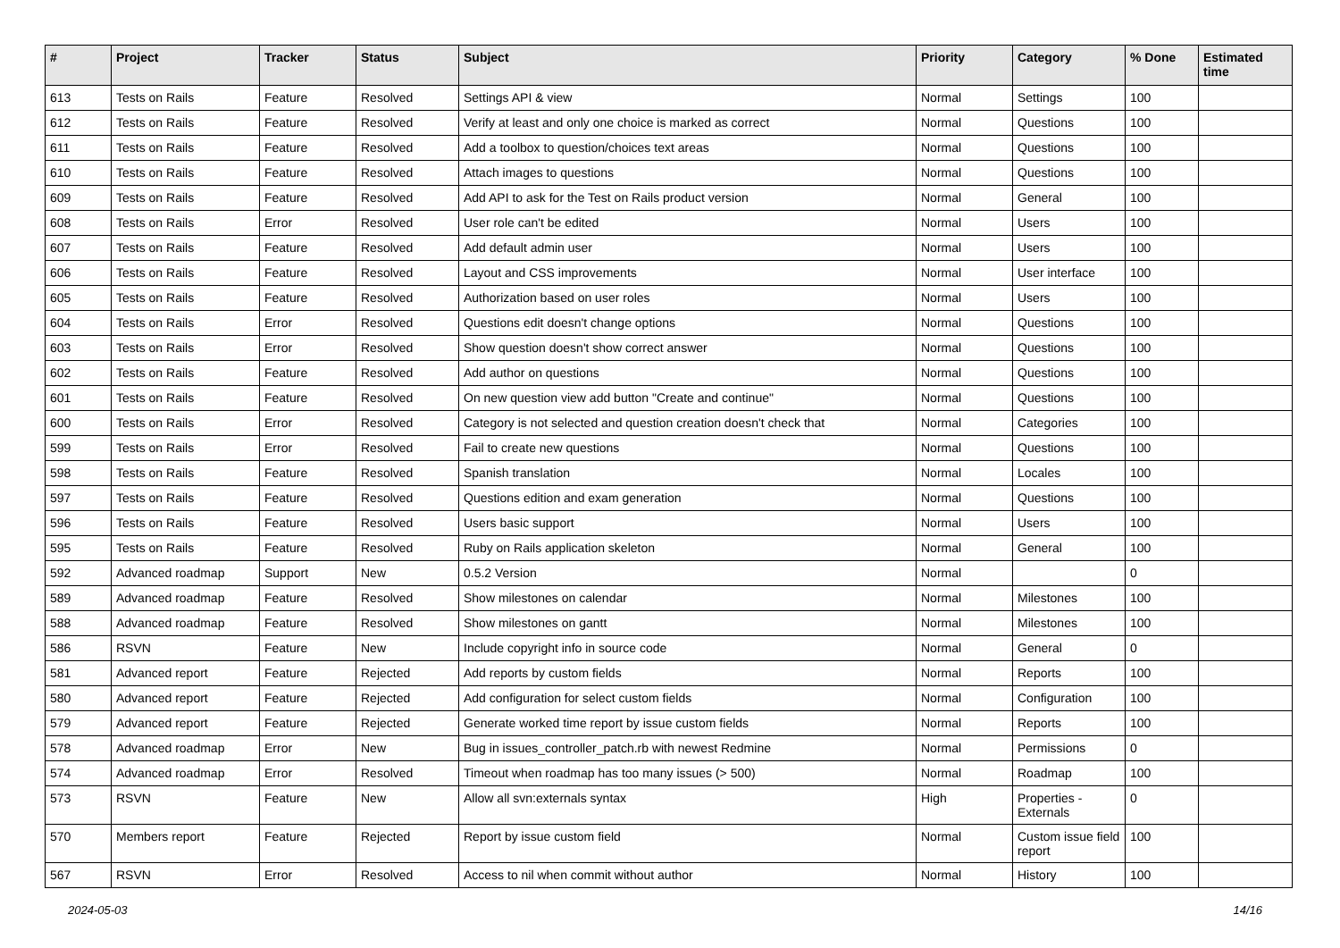| # | Project | Tracker | Status | Subject | Priority | Category | % Done | Estimated time |
| --- | --- | --- | --- | --- | --- | --- | --- | --- |
| 613 | Tests on Rails | Feature | Resolved | Settings API & view | Normal | Settings | 100 | |
| 612 | Tests on Rails | Feature | Resolved | Verify at least and only one choice is marked as correct | Normal | Questions | 100 | |
| 611 | Tests on Rails | Feature | Resolved | Add a toolbox to question/choices text areas | Normal | Questions | 100 | |
| 610 | Tests on Rails | Feature | Resolved | Attach images to questions | Normal | Questions | 100 | |
| 609 | Tests on Rails | Feature | Resolved | Add API to ask for the Test on Rails product version | Normal | General | 100 | |
| 608 | Tests on Rails | Error | Resolved | User role can't be edited | Normal | Users | 100 | |
| 607 | Tests on Rails | Feature | Resolved | Add default admin user | Normal | Users | 100 | |
| 606 | Tests on Rails | Feature | Resolved | Layout and CSS improvements | Normal | User interface | 100 | |
| 605 | Tests on Rails | Feature | Resolved | Authorization based on user roles | Normal | Users | 100 | |
| 604 | Tests on Rails | Error | Resolved | Questions edit doesn't change options | Normal | Questions | 100 | |
| 603 | Tests on Rails | Error | Resolved | Show question doesn't show correct answer | Normal | Questions | 100 | |
| 602 | Tests on Rails | Feature | Resolved | Add author on questions | Normal | Questions | 100 | |
| 601 | Tests on Rails | Feature | Resolved | On new question view add button "Create and continue" | Normal | Questions | 100 | |
| 600 | Tests on Rails | Error | Resolved | Category is not selected and question creation doesn't check that | Normal | Categories | 100 | |
| 599 | Tests on Rails | Error | Resolved | Fail to create new questions | Normal | Questions | 100 | |
| 598 | Tests on Rails | Feature | Resolved | Spanish translation | Normal | Locales | 100 | |
| 597 | Tests on Rails | Feature | Resolved | Questions edition and exam generation | Normal | Questions | 100 | |
| 596 | Tests on Rails | Feature | Resolved | Users basic support | Normal | Users | 100 | |
| 595 | Tests on Rails | Feature | Resolved | Ruby on Rails application skeleton | Normal | General | 100 | |
| 592 | Advanced roadmap | Support | New | 0.5.2 Version | Normal | | 0 | |
| 589 | Advanced roadmap | Feature | Resolved | Show milestones on calendar | Normal | Milestones | 100 | |
| 588 | Advanced roadmap | Feature | Resolved | Show milestones on gantt | Normal | Milestones | 100 | |
| 586 | RSVN | Feature | New | Include copyright info in source code | Normal | General | 0 | |
| 581 | Advanced report | Feature | Rejected | Add reports by custom fields | Normal | Reports | 100 | |
| 580 | Advanced report | Feature | Rejected | Add configuration for select custom fields | Normal | Configuration | 100 | |
| 579 | Advanced report | Feature | Rejected | Generate worked time report by issue custom fields | Normal | Reports | 100 | |
| 578 | Advanced roadmap | Error | New | Bug in issues_controller_patch.rb with newest Redmine | Normal | Permissions | 0 | |
| 574 | Advanced roadmap | Error | Resolved | Timeout when roadmap has too many issues (> 500) | Normal | Roadmap | 100 | |
| 573 | RSVN | Feature | New | Allow all svn:externals syntax | High | Properties - Externals | 0 | |
| 570 | Members report | Feature | Rejected | Report by issue custom field | Normal | Custom issue field report | 100 | |
| 567 | RSVN | Error | Resolved | Access to nil when commit without author | Normal | History | 100 | |
2024-05-03 14/16